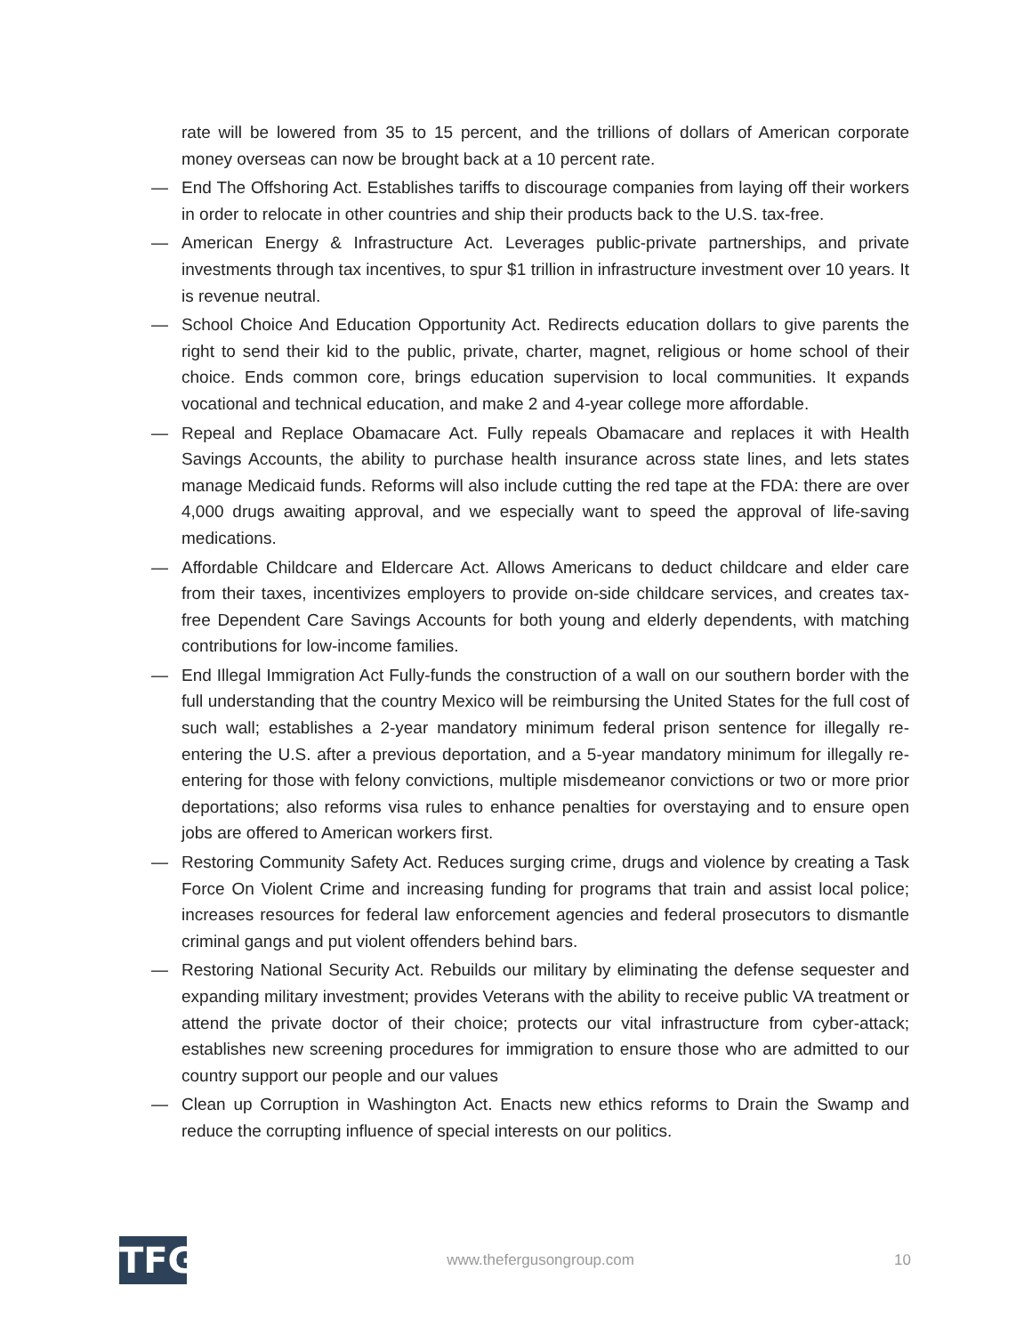rate will be lowered from 35 to 15 percent, and the trillions of dollars of American corporate money overseas can now be brought back at a 10 percent rate.
— End The Offshoring Act. Establishes tariffs to discourage companies from laying off their workers in order to relocate in other countries and ship their products back to the U.S. tax-free.
— American Energy & Infrastructure Act. Leverages public-private partnerships, and private investments through tax incentives, to spur $1 trillion in infrastructure investment over 10 years. It is revenue neutral.
— School Choice And Education Opportunity Act. Redirects education dollars to give parents the right to send their kid to the public, private, charter, magnet, religious or home school of their choice. Ends common core, brings education supervision to local communities. It expands vocational and technical education, and make 2 and 4-year college more affordable.
— Repeal and Replace Obamacare Act. Fully repeals Obamacare and replaces it with Health Savings Accounts, the ability to purchase health insurance across state lines, and lets states manage Medicaid funds. Reforms will also include cutting the red tape at the FDA: there are over 4,000 drugs awaiting approval, and we especially want to speed the approval of life-saving medications.
— Affordable Childcare and Eldercare Act. Allows Americans to deduct childcare and elder care from their taxes, incentivizes employers to provide on-side childcare services, and creates tax-free Dependent Care Savings Accounts for both young and elderly dependents, with matching contributions for low-income families.
— End Illegal Immigration Act Fully-funds the construction of a wall on our southern border with the full understanding that the country Mexico will be reimbursing the United States for the full cost of such wall; establishes a 2-year mandatory minimum federal prison sentence for illegally re-entering the U.S. after a previous deportation, and a 5-year mandatory minimum for illegally re-entering for those with felony convictions, multiple misdemeanor convictions or two or more prior deportations; also reforms visa rules to enhance penalties for overstaying and to ensure open jobs are offered to American workers first.
— Restoring Community Safety Act. Reduces surging crime, drugs and violence by creating a Task Force On Violent Crime and increasing funding for programs that train and assist local police; increases resources for federal law enforcement agencies and federal prosecutors to dismantle criminal gangs and put violent offenders behind bars.
— Restoring National Security Act. Rebuilds our military by eliminating the defense sequester and expanding military investment; provides Veterans with the ability to receive public VA treatment or attend the private doctor of their choice; protects our vital infrastructure from cyber-attack; establishes new screening procedures for immigration to ensure those who are admitted to our country support our people and our values
— Clean up Corruption in Washington Act. Enacts new ethics reforms to Drain the Swamp and reduce the corrupting influence of special interests on our politics.
TFG
www.thefergusongroup.com 10